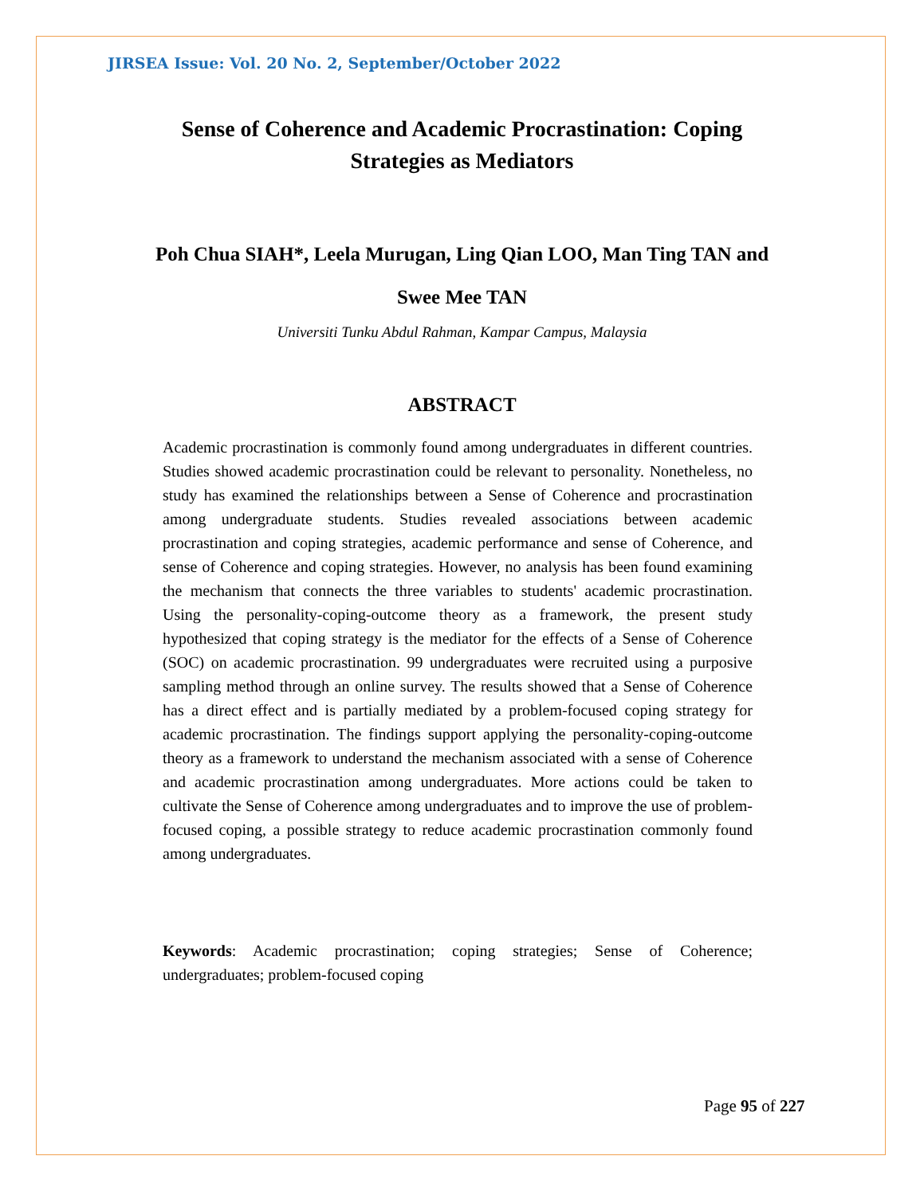JIRSEA Issue: Vol. 20 No. 2, September/October 2022
Sense of Coherence and Academic Procrastination: Coping Strategies as Mediators
Poh Chua SIAH*, Leela Murugan, Ling Qian LOO, Man Ting TAN and
Swee Mee TAN
Universiti Tunku Abdul Rahman, Kampar Campus, Malaysia
ABSTRACT
Academic procrastination is commonly found among undergraduates in different countries. Studies showed academic procrastination could be relevant to personality. Nonetheless, no study has examined the relationships between a Sense of Coherence and procrastination among undergraduate students. Studies revealed associations between academic procrastination and coping strategies, academic performance and sense of Coherence, and sense of Coherence and coping strategies. However, no analysis has been found examining the mechanism that connects the three variables to students' academic procrastination. Using the personality-coping-outcome theory as a framework, the present study hypothesized that coping strategy is the mediator for the effects of a Sense of Coherence (SOC) on academic procrastination. 99 undergraduates were recruited using a purposive sampling method through an online survey. The results showed that a Sense of Coherence has a direct effect and is partially mediated by a problem-focused coping strategy for academic procrastination. The findings support applying the personality-coping-outcome theory as a framework to understand the mechanism associated with a sense of Coherence and academic procrastination among undergraduates. More actions could be taken to cultivate the Sense of Coherence among undergraduates and to improve the use of problem-focused coping, a possible strategy to reduce academic procrastination commonly found among undergraduates.
Keywords: Academic procrastination; coping strategies; Sense of Coherence; undergraduates; problem-focused coping
Page 95 of 227